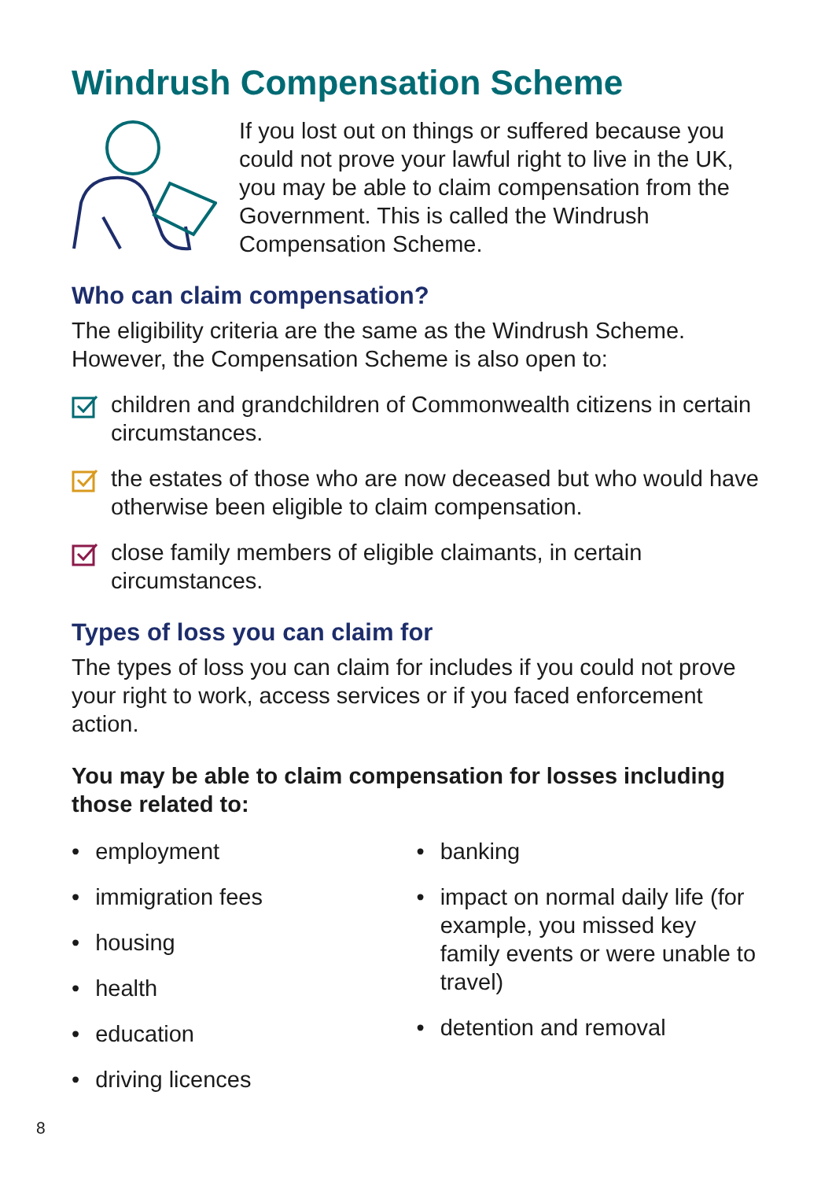Windrush Compensation Scheme
If you lost out on things or suffered because you could not prove your lawful right to live in the UK, you may be able to claim compensation from the Government. This is called the Windrush Compensation Scheme.
Who can claim compensation?
The eligibility criteria are the same as the Windrush Scheme. However, the Compensation Scheme is also open to:
children and grandchildren of Commonwealth citizens in certain circumstances.
the estates of those who are now deceased but who would have otherwise been eligible to claim compensation.
close family members of eligible claimants, in certain circumstances.
Types of loss you can claim for
The types of loss you can claim for includes if you could not prove your right to work, access services or if you faced enforcement action.
You may be able to claim compensation for losses including those related to:
• employment
• immigration fees
• housing
• health
• education
• driving licences
• banking
• impact on normal daily life (for example, you missed key family events or were unable to travel)
• detention and removal
8